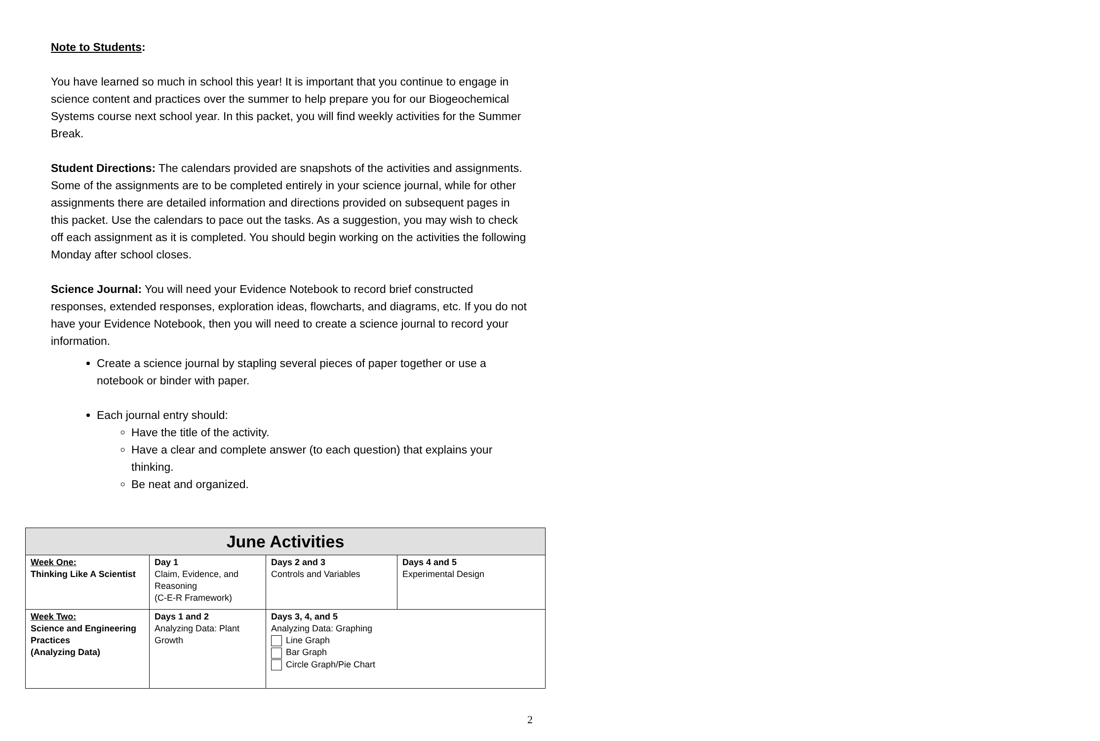Note to Students:
You have learned so much in school this year! It is important that you continue to engage in science content and practices over the summer to help prepare you for our Biogeochemical Systems course next school year. In this packet, you will find weekly activities for the Summer Break.
Student Directions: The calendars provided are snapshots of the activities and assignments. Some of the assignments are to be completed entirely in your science journal, while for other assignments there are detailed information and directions provided on subsequent pages in this packet. Use the calendars to pace out the tasks. As a suggestion, you may wish to check off each assignment as it is completed. You should begin working on the activities the following Monday after school closes.
Science Journal: You will need your Evidence Notebook to record brief constructed responses, extended responses, exploration ideas, flowcharts, and diagrams, etc. If you do not have your Evidence Notebook, then you will need to create a science journal to record your information.
Create a science journal by stapling several pieces of paper together or use a notebook or binder with paper.
Each journal entry should:
Have the title of the activity.
Have a clear and complete answer (to each question) that explains your thinking.
Be neat and organized.
| June Activities | | | |
| --- | --- | --- | --- |
| Week One: Thinking Like A Scientist | Day 1 Claim, Evidence, and Reasoning (C-E-R Framework) | Days 2 and 3 Controls and Variables | Days 4 and 5 Experimental Design |
| Week Two: Science and Engineering Practices (Analyzing Data) | Days 1 and 2 Analyzing Data: Plant Growth | Days 3, 4, and 5 Analyzing Data: Graphing Line Graph Bar Graph Circle Graph/Pie Chart | |
2